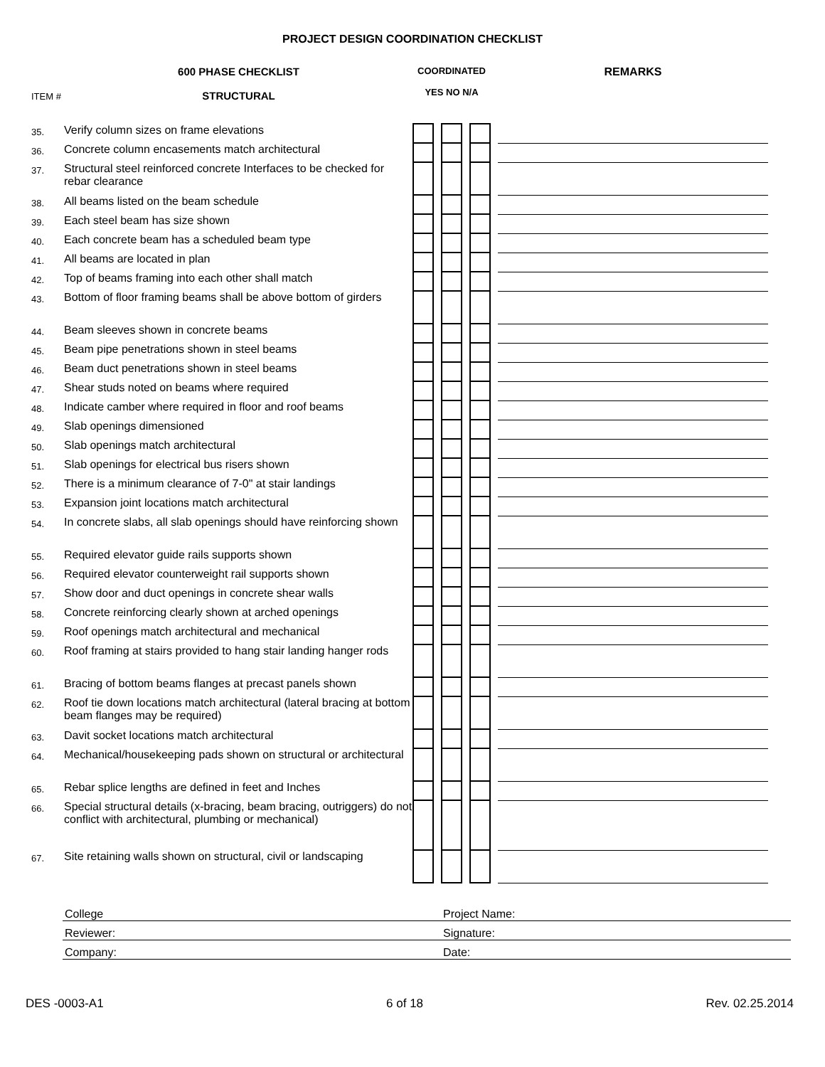PROJECT DESIGN COORDINATION CHECKLIST
| ITEM # | 600 PHASE CHECKLIST STRUCTURAL | COORDINATED YES NO N/A | | | | | | REMARKS |
| 35. | Verify column sizes on frame elevations | | | | | | | |
| 36. | Concrete column encasements match architectural | | | | | | | |
| 37. | Structural steel reinforced concrete Interfaces to be checked for rebar clearance | | | | | | | |
| 38. | All beams listed on the beam schedule | | | | | | | |
| 39. | Each steel beam has size shown | | | | | | | |
| 40. | Each concrete beam has a scheduled beam type | | | | | | | |
| 41. | All beams are located in plan | | | | | | | |
| 42. | Top of beams framing into each other shall match | | | | | | | |
| 43. | Bottom of floor framing beams shall be above bottom of girders | | | | | | | |
| 44. | Beam sleeves shown in concrete beams | | | | | | | |
| 45. | Beam pipe penetrations shown in steel beams | | | | | | | |
| 46. | Beam duct penetrations shown in steel beams | | | | | | | |
| 47. | Shear studs noted on beams where required | | | | | | | |
| 48. | Indicate camber where required in floor and roof beams | | | | | | | |
| 49. | Slab openings dimensioned | | | | | | | |
| 50. | Slab openings match architectural | | | | | | | |
| 51. | Slab openings for electrical bus risers shown | | | | | | | |
| 52. | There is a minimum clearance of 7-0" at stair landings | | | | | | | |
| 53. | Expansion joint locations match architectural | | | | | | | |
| 54. | In concrete slabs, all slab openings should have reinforcing shown | | | | | | | |
| 55. | Required elevator guide rails supports shown | | | | | | | |
| 56. | Required elevator counterweight rail supports shown | | | | | | | |
| 57. | Show door and duct openings in concrete shear walls | | | | | | | |
| 58. | Concrete reinforcing clearly shown at arched openings | | | | | | | |
| 59. | Roof openings match architectural and mechanical | | | | | | | |
| 60. | Roof framing at stairs provided to hang stair landing hanger rods | | | | | | | |
| 61. | Bracing of bottom beams flanges at precast panels shown | | | | | | | |
| 62. | Roof tie down locations match architectural (lateral bracing at bottom beam flanges may be required) | | | | | | | |
| 63. | Davit socket locations match architectural | | | | | | | |
| 64. | Mechanical/housekeeping pads shown on structural or architectural | | | | | | | |
| 65. | Rebar splice lengths are defined in feet and Inches | | | | | | | |
| 66. | Special structural details (x-bracing, beam bracing, outriggers) do not conflict with architectural, plumbing or mechanical) | | | | | | | |
| 67. | Site retaining walls shown on structural, civil or landscaping | | | | | | | |
| College | Project Name: |
| Reviewer: | Signature: |
| Company: | Date: |
DES -0003-A1 6 of 18 Rev. 02.25.2014